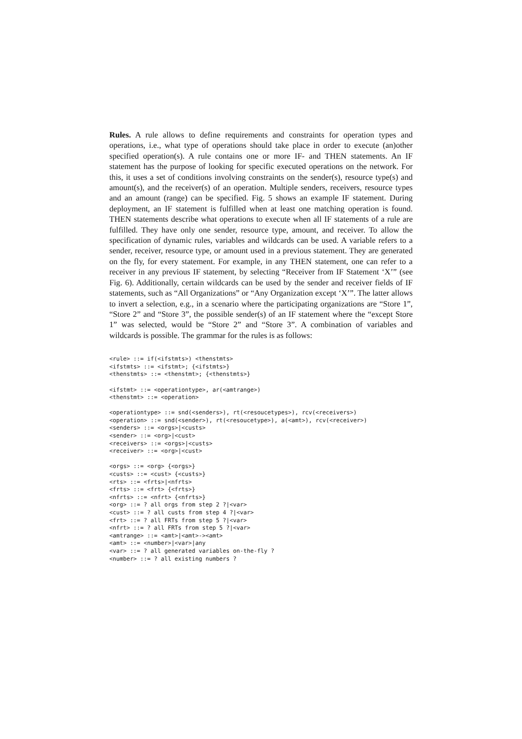Rules. A rule allows to define requirements and constraints for operation types and operations, i.e., what type of operations should take place in order to execute (an)other specified operation(s). A rule contains one or more IF- and THEN statements. An IF statement has the purpose of looking for specific executed operations on the network. For this, it uses a set of conditions involving constraints on the sender(s), resource type(s) and amount(s), and the receiver(s) of an operation. Multiple senders, receivers, resource types and an amount (range) can be specified. Fig. 5 shows an example IF statement. During deployment, an IF statement is fulfilled when at least one matching operation is found. THEN statements describe what operations to execute when all IF statements of a rule are fulfilled. They have only one sender, resource type, amount, and receiver. To allow the specification of dynamic rules, variables and wildcards can be used. A variable refers to a sender, receiver, resource type, or amount used in a previous statement. They are generated on the fly, for every statement. For example, in any THEN statement, one can refer to a receiver in any previous IF statement, by selecting “Receiver from IF Statement ‘X’” (see Fig. 6). Additionally, certain wildcards can be used by the sender and receiver fields of IF statements, such as “All Organizations” or “Any Organization except ‘X’”. The latter allows to invert a selection, e.g., in a scenario where the participating organizations are “Store 1”, “Store 2” and “Store 3”, the possible sender(s) of an IF statement where the “except Store 1” was selected, would be “Store 2” and “Store 3”. A combination of variables and wildcards is possible. The grammar for the rules is as follows:
<rule> ::= if(<ifstmts>) <thenstmts>
<ifstmts> ::= <ifstmt>; {<ifstmts>}
<thenstmts> ::= <thenstmt>; {<thenstmts>}

<ifstmt> ::= <operationtype>, ar(<amtrange>)
<thenstmt> ::= <operation>

<operationtype> ::= snd(<senders>), rt(<resoucetypes>), rcv(<receivers>)
<operation> ::= snd(<sender>), rt(<resoucetype>), a(<amt>), rcv(<receiver>)
<senders> ::= <orgs>|<custs>
<sender> ::= <org>|<cust>
<receivers> ::= <orgs>|<custs>
<receiver> ::= <org>|<cust>

<orgs> ::= <org> {<orgs>}
<custs> ::= <cust> {<custs>}
<rts> ::= <frts>|<nfrts>
<frts> ::= <frt> {<frts>}
<nfrts> ::= <nfrt> {<nfrts>}
<org> ::= ? all orgs from step 2 ?|<var>
<cust> ::= ? all custs from step 4 ?|<var>
<frt> ::= ? all FRTs from step 5 ?|<var>
<nfrt> ::= ? all FRTs from step 5 ?|<var>
<amtrange> ::= <amt>|<amt>-><amt>
<amt> ::= <number>|<var>|any
<var> ::= ? all generated variables on-the-fly ?
<number> ::= ? all existing numbers ?